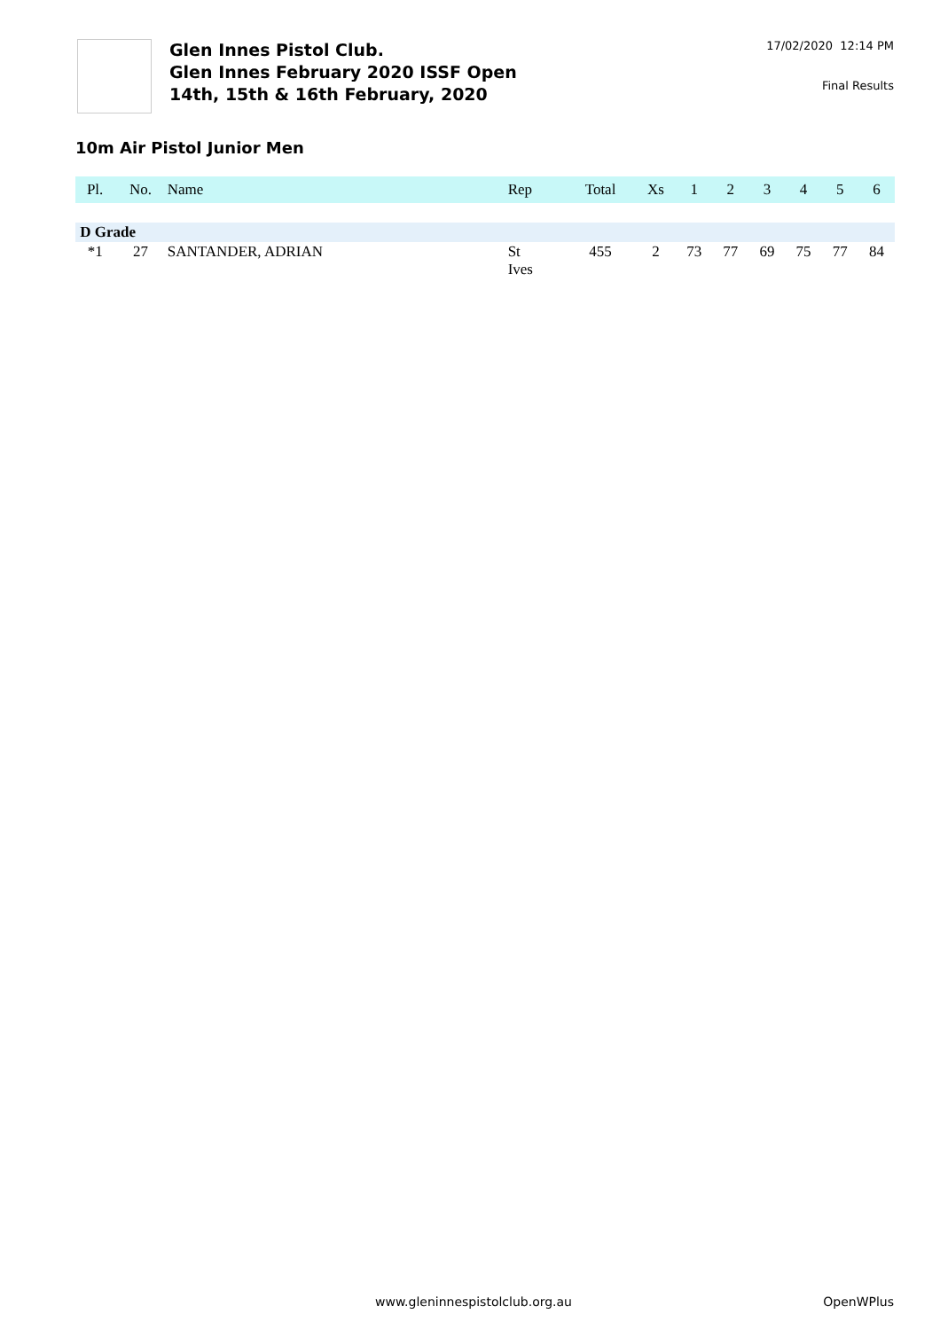Glen Innes Pistol Club.
Glen Innes February 2020 ISSF Open
14th, 15th & 16th February, 2020
17/02/2020 12:14 PM
Final Results
10m Air Pistol Junior Men
| Pl. | No. | Name | Rep | Total | Xs | 1 | 2 | 3 | 4 | 5 | 6 |
| --- | --- | --- | --- | --- | --- | --- | --- | --- | --- | --- | --- |
| D Grade | | | | | | | | | | | |
| *1 | 27 | SANTANDER, ADRIAN | St Ives | 455 | 2 | 73 | 77 | 69 | 75 | 77 | 84 |
www.gleninnespistolclub.org.au OpenWPlus